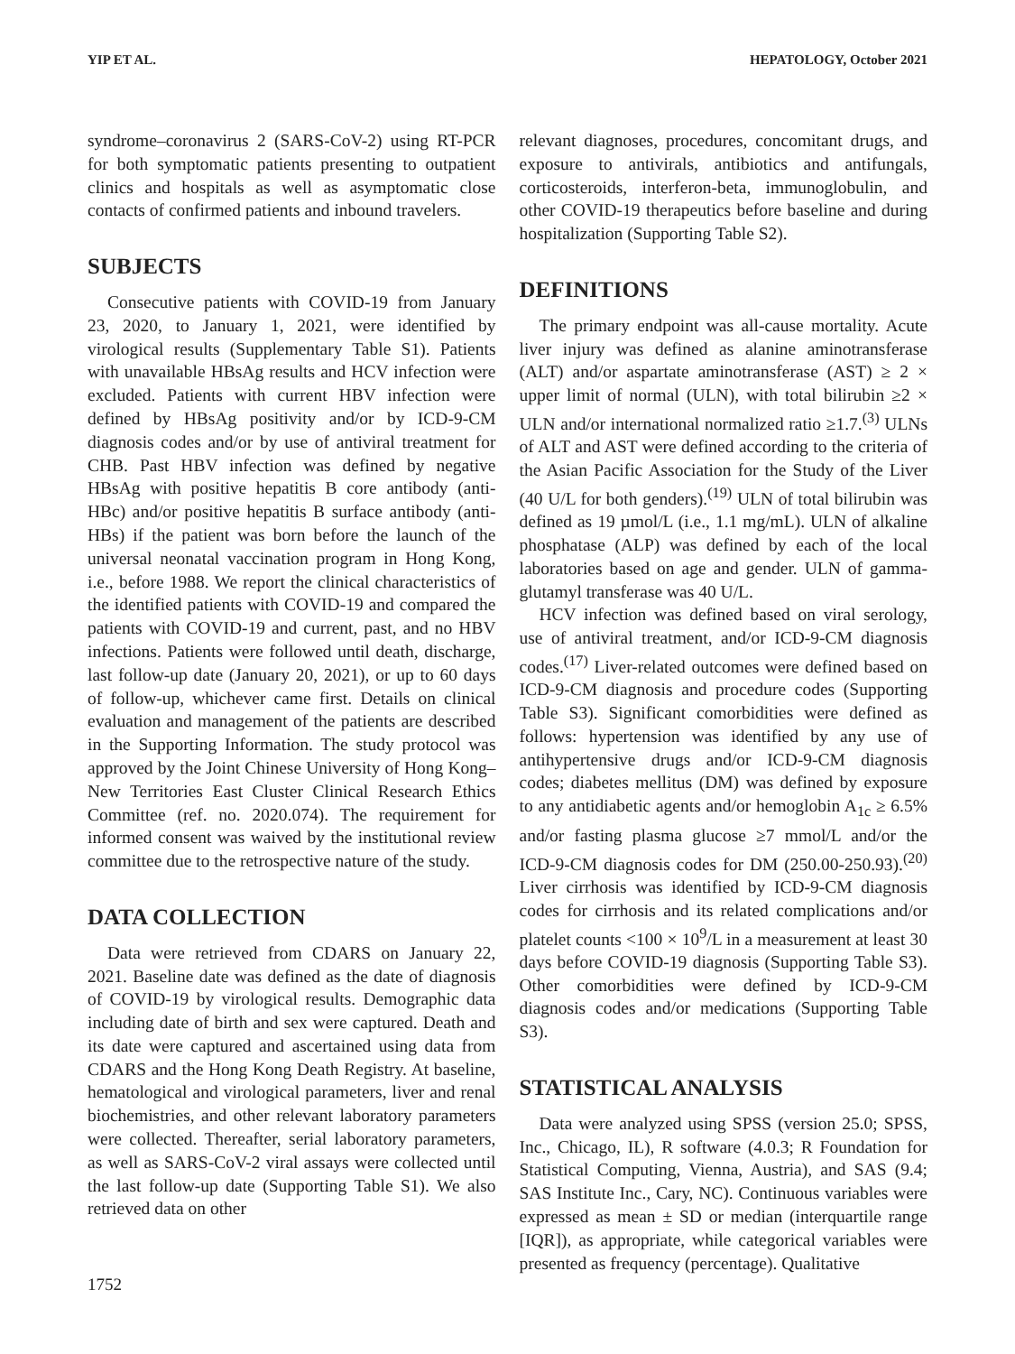YIP ET AL. HEPATOLOGY, October 2021
syndrome–coronavirus 2 (SARS-CoV-2) using RT-PCR for both symptomatic patients presenting to outpatient clinics and hospitals as well as asymptomatic close contacts of confirmed patients and inbound travelers.
SUBJECTS
Consecutive patients with COVID-19 from January 23, 2020, to January 1, 2021, were identified by virological results (Supplementary Table S1). Patients with unavailable HBsAg results and HCV infection were excluded. Patients with current HBV infection were defined by HBsAg positivity and/or by ICD-9-CM diagnosis codes and/or by use of antiviral treatment for CHB. Past HBV infection was defined by negative HBsAg with positive hepatitis B core antibody (anti-HBc) and/or positive hepatitis B surface antibody (anti-HBs) if the patient was born before the launch of the universal neonatal vaccination program in Hong Kong, i.e., before 1988. We report the clinical characteristics of the identified patients with COVID-19 and compared the patients with COVID-19 and current, past, and no HBV infections. Patients were followed until death, discharge, last follow-up date (January 20, 2021), or up to 60 days of follow-up, whichever came first. Details on clinical evaluation and management of the patients are described in the Supporting Information. The study protocol was approved by the Joint Chinese University of Hong Kong–New Territories East Cluster Clinical Research Ethics Committee (ref. no. 2020.074). The requirement for informed consent was waived by the institutional review committee due to the retrospective nature of the study.
DATA COLLECTION
Data were retrieved from CDARS on January 22, 2021. Baseline date was defined as the date of diagnosis of COVID-19 by virological results. Demographic data including date of birth and sex were captured. Death and its date were captured and ascertained using data from CDARS and the Hong Kong Death Registry. At baseline, hematological and virological parameters, liver and renal biochemistries, and other relevant laboratory parameters were collected. Thereafter, serial laboratory parameters, as well as SARS-CoV-2 viral assays were collected until the last follow-up date (Supporting Table S1). We also retrieved data on other
1752
relevant diagnoses, procedures, concomitant drugs, and exposure to antivirals, antibiotics and antifungals, corticosteroids, interferon-beta, immunoglobulin, and other COVID-19 therapeutics before baseline and during hospitalization (Supporting Table S2).
DEFINITIONS
The primary endpoint was all-cause mortality. Acute liver injury was defined as alanine aminotransferase (ALT) and/or aspartate aminotransferase (AST) ≥ 2 × upper limit of normal (ULN), with total bilirubin ≥2 × ULN and/or international normalized ratio ≥1.7.<sup>(3)</sup> ULNs of ALT and AST were defined according to the criteria of the Asian Pacific Association for the Study of the Liver (40 U/L for both genders).<sup>(19)</sup> ULN of total bilirubin was defined as 19 µmol/L (i.e., 1.1 mg/mL). ULN of alkaline phosphatase (ALP) was defined by each of the local laboratories based on age and gender. ULN of gamma-glutamyl transferase was 40 U/L.
HCV infection was defined based on viral serology, use of antiviral treatment, and/or ICD-9-CM diagnosis codes.<sup>(17)</sup> Liver-related outcomes were defined based on ICD-9-CM diagnosis and procedure codes (Supporting Table S3). Significant comorbidities were defined as follows: hypertension was identified by any use of antihypertensive drugs and/or ICD-9-CM diagnosis codes; diabetes mellitus (DM) was defined by exposure to any antidiabetic agents and/or hemoglobin A<sub>1c</sub> ≥ 6.5% and/or fasting plasma glucose ≥7 mmol/L and/or the ICD-9-CM diagnosis codes for DM (250.00-250.93).<sup>(20)</sup> Liver cirrhosis was identified by ICD-9-CM diagnosis codes for cirrhosis and its related complications and/or platelet counts <100 × 10<sup>9</sup>/L in a measurement at least 30 days before COVID-19 diagnosis (Supporting Table S3). Other comorbidities were defined by ICD-9-CM diagnosis codes and/or medications (Supporting Table S3).
STATISTICAL ANALYSIS
Data were analyzed using SPSS (version 25.0; SPSS, Inc., Chicago, IL), R software (4.0.3; R Foundation for Statistical Computing, Vienna, Austria), and SAS (9.4; SAS Institute Inc., Cary, NC). Continuous variables were expressed as mean ± SD or median (interquartile range [IQR]), as appropriate, while categorical variables were presented as frequency (percentage). Qualitative